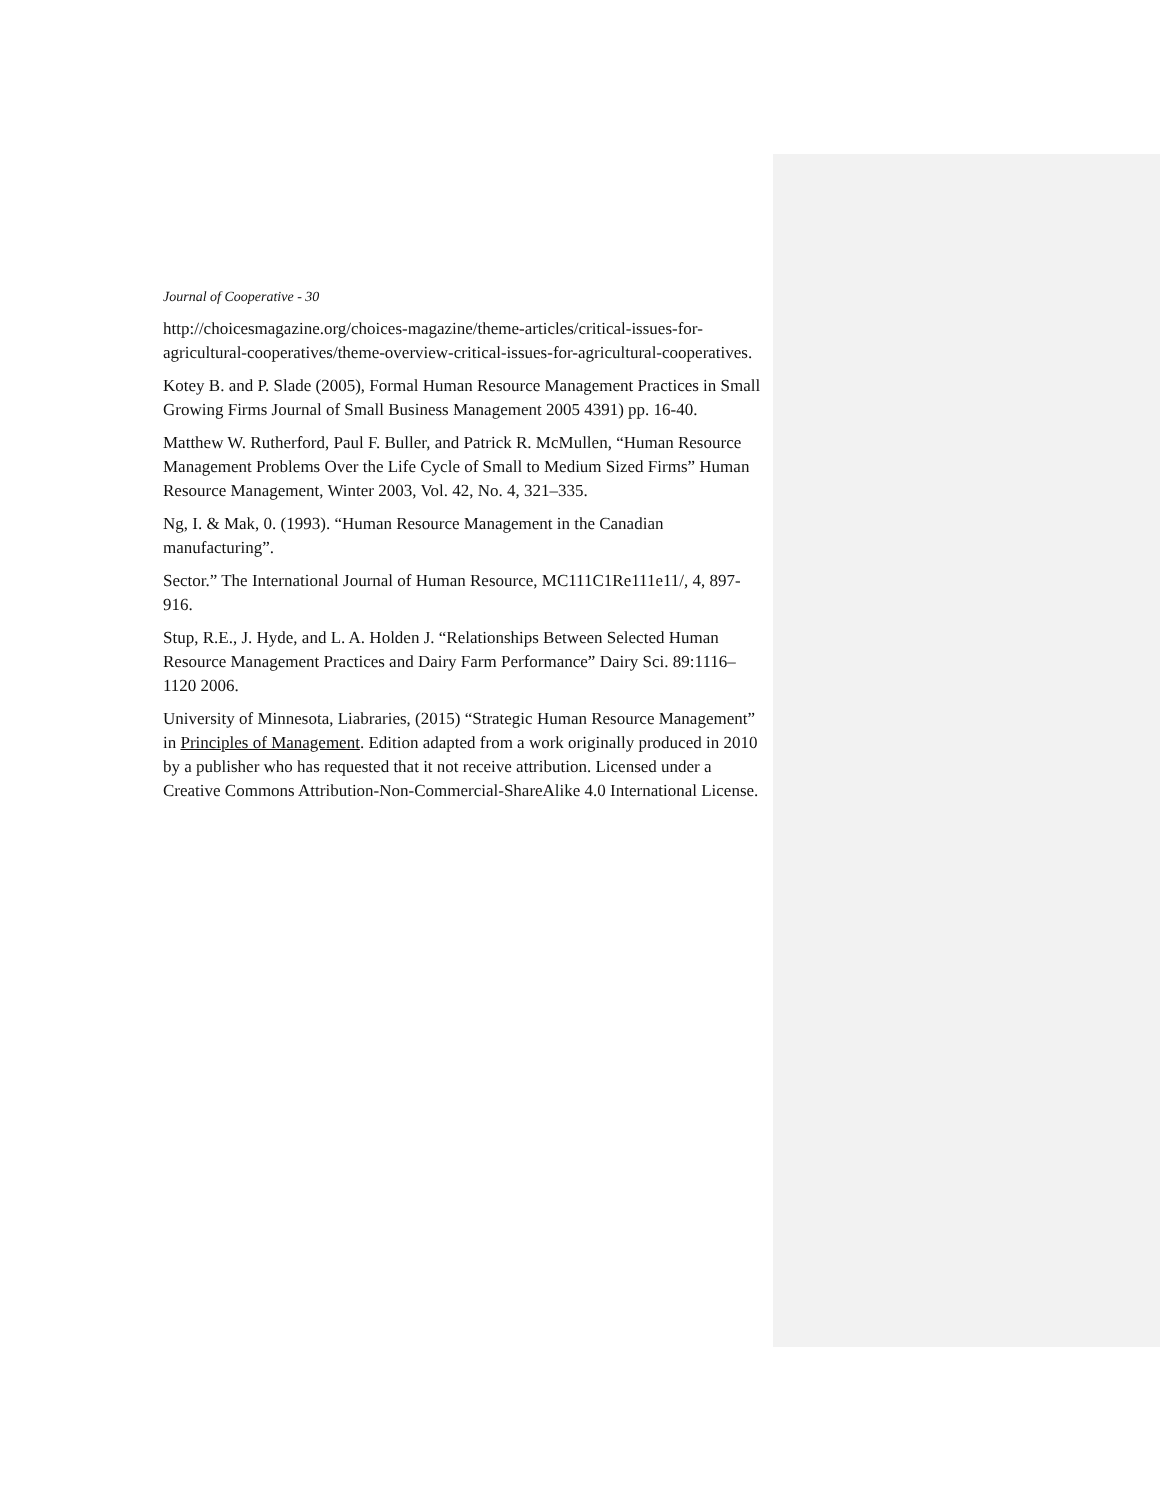Journal of Cooperative - 30
http://choicesmagazine.org/choices-magazine/theme-articles/critical-issues-for-agricultural-cooperatives/theme-overview-critical-issues-for-agricultural-cooperatives.
Kotey B. and P. Slade (2005), Formal Human Resource Management Practices in Small Growing Firms Journal of Small Business Management 2005 4391) pp. 16-40.
Matthew W. Rutherford, Paul F. Buller, and Patrick R. McMullen, “Human Resource Management Problems Over the Life Cycle of Small to Medium Sized Firms” Human Resource Management, Winter 2003, Vol. 42, No. 4, 321–335.
Ng, I. & Mak, 0. (1993). “Human Resource Management in the Canadian manufacturing”.
Sector.” The International Journal of Human Resource, MC111C1Re111e11/, 4, 897-916.
Stup, R.E., J. Hyde, and L. A. Holden J. “Relationships Between Selected Human Resource Management Practices and Dairy Farm Performance” Dairy Sci. 89:1116–1120 2006.
University of Minnesota, Liabraries, (2015) “Strategic Human Resource Management” in Principles of Management. Edition adapted from a work originally produced in 2010 by a publisher who has requested that it not receive attribution. Licensed under a Creative Commons Attribution-Non-Commercial-ShareAlike 4.0 International License.